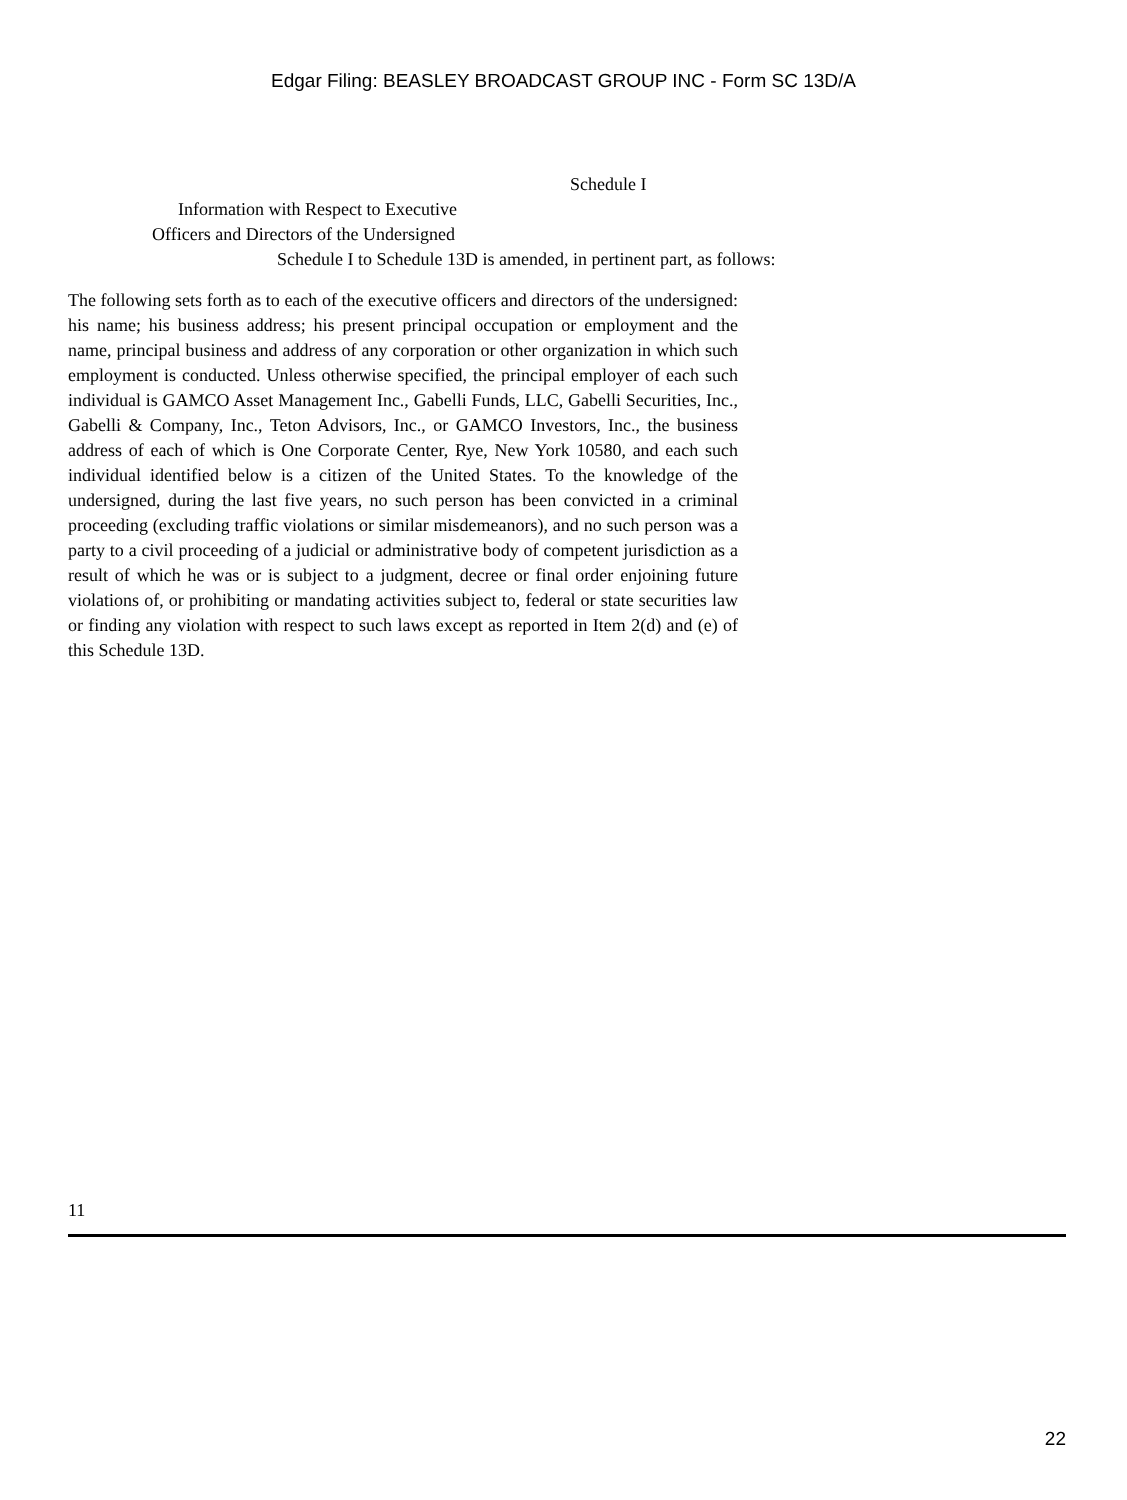Edgar Filing: BEASLEY BROADCAST GROUP INC - Form SC 13D/A
Schedule I
Information with Respect to Executive
Officers and Directors of the Undersigned
Schedule I to Schedule 13D is amended, in pertinent part, as follows:
The following sets forth as to each of the executive officers and directors of the undersigned: his name; his business address; his present principal occupation or employment and the name, principal business and address of any corporation or other organization in which such employment is conducted. Unless otherwise specified, the principal employer of each such individual is GAMCO Asset Management Inc., Gabelli Funds, LLC, Gabelli Securities, Inc., Gabelli & Company, Inc., Teton Advisors, Inc., or GAMCO Investors, Inc., the business address of each of which is One Corporate Center, Rye, New York 10580, and each such individual identified below is a citizen of the United States. To the knowledge of the undersigned, during the last five years, no such person has been convicted in a criminal proceeding (excluding traffic violations or similar misdemeanors), and no such person was a party to a civil proceeding of a judicial or administrative body of competent jurisdiction as a result of which he was or is subject to a judgment, decree or final order enjoining future violations of, or prohibiting or mandating activities subject to, federal or state securities law or finding any violation with respect to such laws except as reported in Item 2(d) and (e) of this Schedule 13D.
11
22